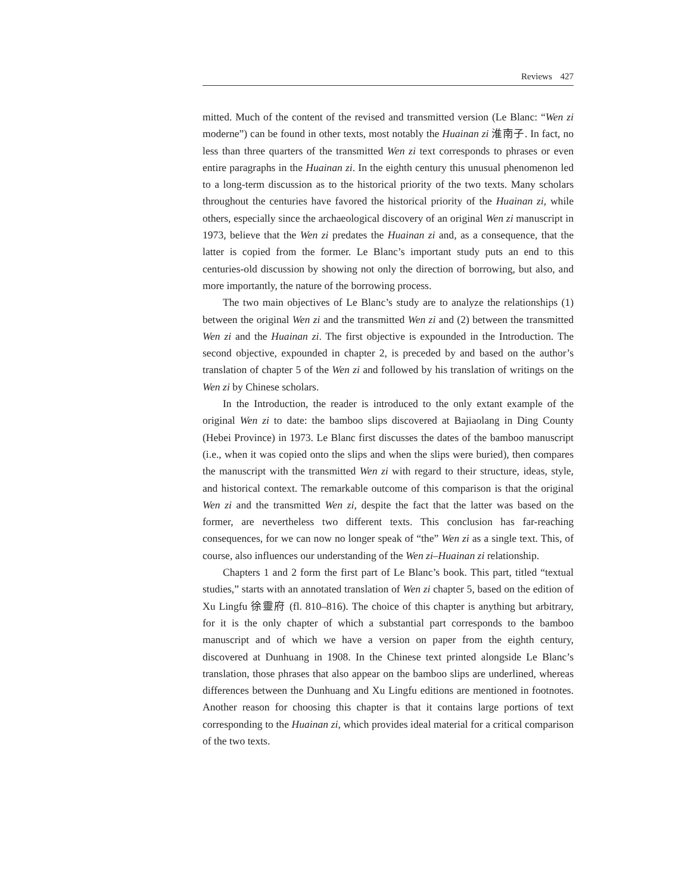Reviews 427
mitted. Much of the content of the revised and transmitted version (Le Blanc: “Wen zi moderne”) can be found in other texts, most notably the Huainan zi 淮南子. In fact, no less than three quarters of the transmitted Wen zi text corresponds to phrases or even entire paragraphs in the Huainan zi. In the eighth century this unusual phenomenon led to a long-term discussion as to the historical priority of the two texts. Many scholars throughout the centuries have favored the historical priority of the Huainan zi, while others, especially since the archaeological discovery of an original Wen zi manuscript in 1973, believe that the Wen zi predates the Huainan zi and, as a consequence, that the latter is copied from the former. Le Blanc’s important study puts an end to this centuries-old discussion by showing not only the direction of borrowing, but also, and more importantly, the nature of the borrowing process.
The two main objectives of Le Blanc’s study are to analyze the relationships (1) between the original Wen zi and the transmitted Wen zi and (2) between the transmitted Wen zi and the Huainan zi. The first objective is expounded in the Introduction. The second objective, expounded in chapter 2, is preceded by and based on the author’s translation of chapter 5 of the Wen zi and followed by his translation of writings on the Wen zi by Chinese scholars.
In the Introduction, the reader is introduced to the only extant example of the original Wen zi to date: the bamboo slips discovered at Bajiaolang in Ding County (Hebei Province) in 1973. Le Blanc first discusses the dates of the bamboo manuscript (i.e., when it was copied onto the slips and when the slips were buried), then compares the manuscript with the transmitted Wen zi with regard to their structure, ideas, style, and historical context. The remarkable outcome of this comparison is that the original Wen zi and the transmitted Wen zi, despite the fact that the latter was based on the former, are nevertheless two different texts. This conclusion has far-reaching consequences, for we can now no longer speak of “the” Wen zi as a single text. This, of course, also influences our understanding of the Wen zi–Huainan zi relationship.
Chapters 1 and 2 form the first part of Le Blanc’s book. This part, titled “textual studies,” starts with an annotated translation of Wen zi chapter 5, based on the edition of Xu Lingfu 徐靈府 (fl. 810–816). The choice of this chapter is anything but arbitrary, for it is the only chapter of which a substantial part corresponds to the bamboo manuscript and of which we have a version on paper from the eighth century, discovered at Dunhuang in 1908. In the Chinese text printed alongside Le Blanc’s translation, those phrases that also appear on the bamboo slips are underlined, whereas differences between the Dunhuang and Xu Lingfu editions are mentioned in footnotes. Another reason for choosing this chapter is that it contains large portions of text corresponding to the Huainan zi, which provides ideal material for a critical comparison of the two texts.